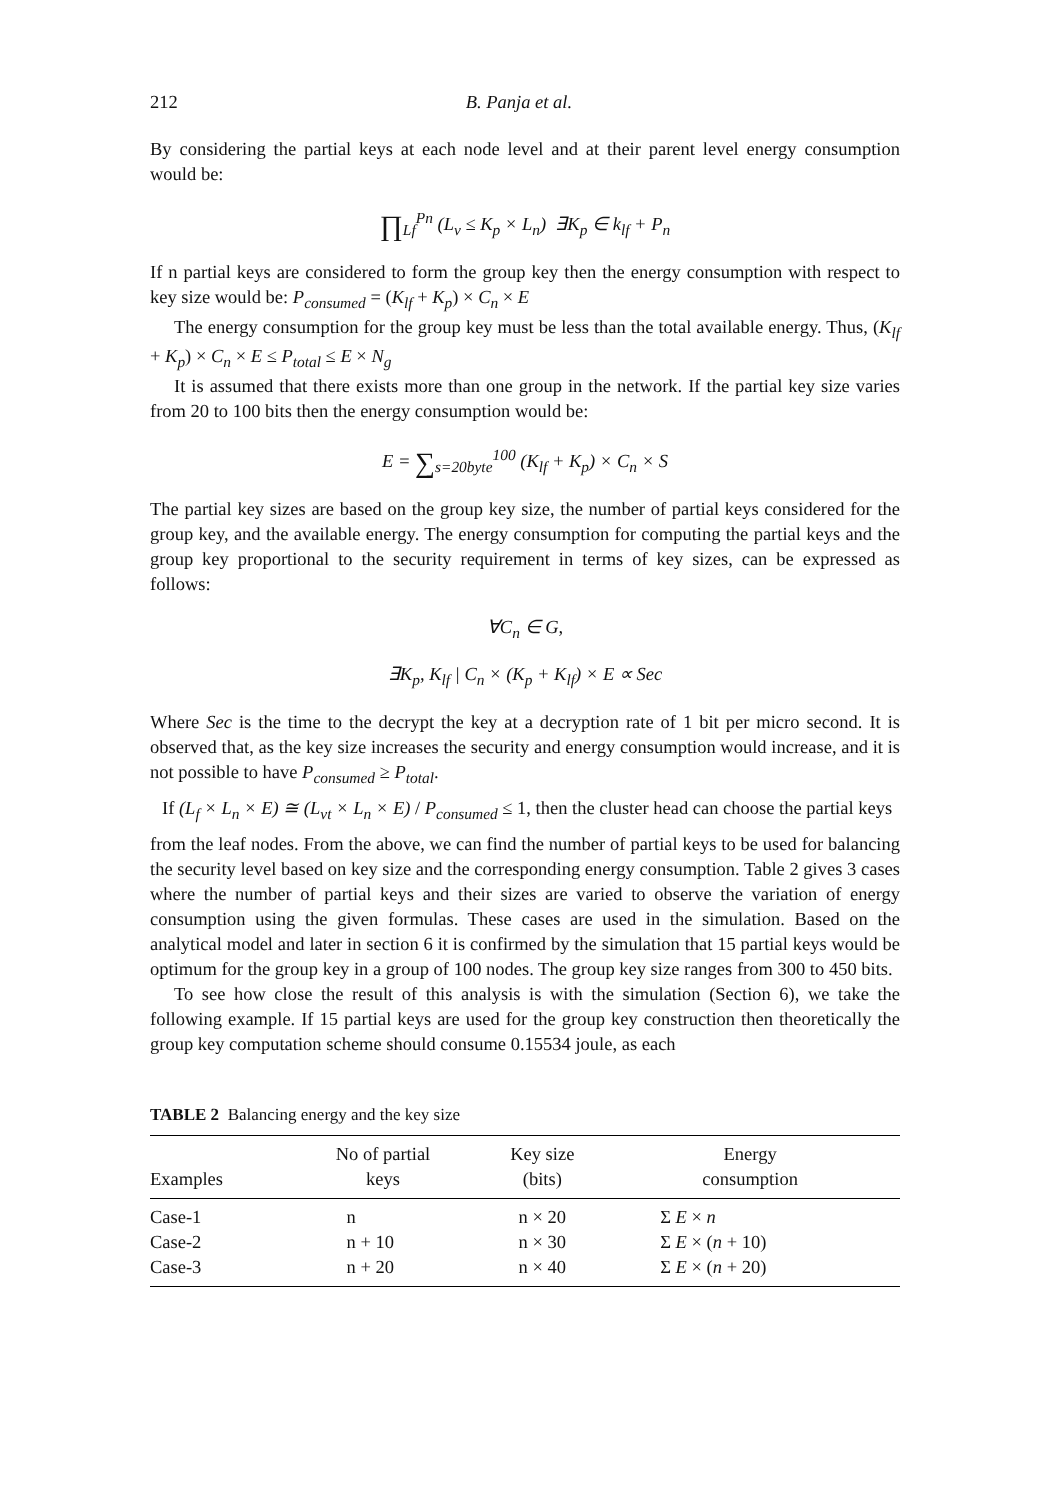212 B. Panja et al.
By considering the partial keys at each node level and at their parent level energy consumption would be:
∏<sub>Lf</sub><sup>Pn</sup> (L<sub>v</sub> ≤ K<sub>p</sub> × L<sub>n</sub>) ∃K<sub>p</sub> ∈ k<sub>lf</sub> + P<sub>n</sub>
If n partial keys are considered to form the group key then the energy consumption with respect to key size would be: P<sub>consumed</sub> = (K<sub>lf</sub> + K<sub>p</sub>) × C<sub>n</sub> × E
The energy consumption for the group key must be less than the total available energy. Thus, (K<sub>lf</sub> + K<sub>p</sub>) × C<sub>n</sub> × E ≤ P<sub>total</sub> ≤ E × N<sub>g</sub>
It is assumed that there exists more than one group in the network. If the partial key size varies from 20 to 100 bits then the energy consumption would be:
E = ∑<sub>s=20byte</sub><sup>100</sup> (K<sub>lf</sub> + K<sub>p</sub>) × C<sub>n</sub> × S
The partial key sizes are based on the group key size, the number of partial keys considered for the group key, and the available energy. The energy consumption for computing the partial keys and the group key proportional to the security requirement in terms of key sizes, can be expressed as follows:
∀C<sub>n</sub> ∈ G,
∃K<sub>p</sub>, K<sub>lf</sub> | C<sub>n</sub> × (K<sub>p</sub> + K<sub>lf</sub>) × E ∝ Sec
Where Sec is the time to the decrypt the key at a decryption rate of 1 bit per micro second. It is observed that, as the key size increases the security and energy consumption would increase, and it is not possible to have P<sub>consumed</sub> ≥ P<sub>total</sub>.
If (L<sub>f</sub> × L<sub>n</sub> × E) ≅ (L<sub>vt</sub> × L<sub>n</sub> × E) / P<sub>consumed</sub> ≤ 1, then the cluster head can choose the partial keys
from the leaf nodes. From the above, we can find the number of partial keys to be used for balancing the security level based on key size and the corresponding energy consumption. Table 2 gives 3 cases where the number of partial keys and their sizes are varied to observe the variation of energy consumption using the given formulas. These cases are used in the simulation. Based on the analytical model and later in section 6 it is confirmed by the simulation that 15 partial keys would be optimum for the group key in a group of 100 nodes. The group key size ranges from 300 to 450 bits.
To see how close the result of this analysis is with the simulation (Section 6), we take the following example. If 15 partial keys are used for the group key construction then theoretically the group key computation scheme should consume 0.15534 joule, as each
TABLE 2 Balancing energy and the key size
| Examples | No of partial keys | Key size (bits) | Energy consumption |
| --- | --- | --- | --- |
| Case-1 | n | n × 20 | Σ E × n |
| Case-2 | n + 10 | n × 30 | Σ E × ( n + 10) |
| Case-3 | n + 20 | n × 40 | Σ E × ( n + 20) |